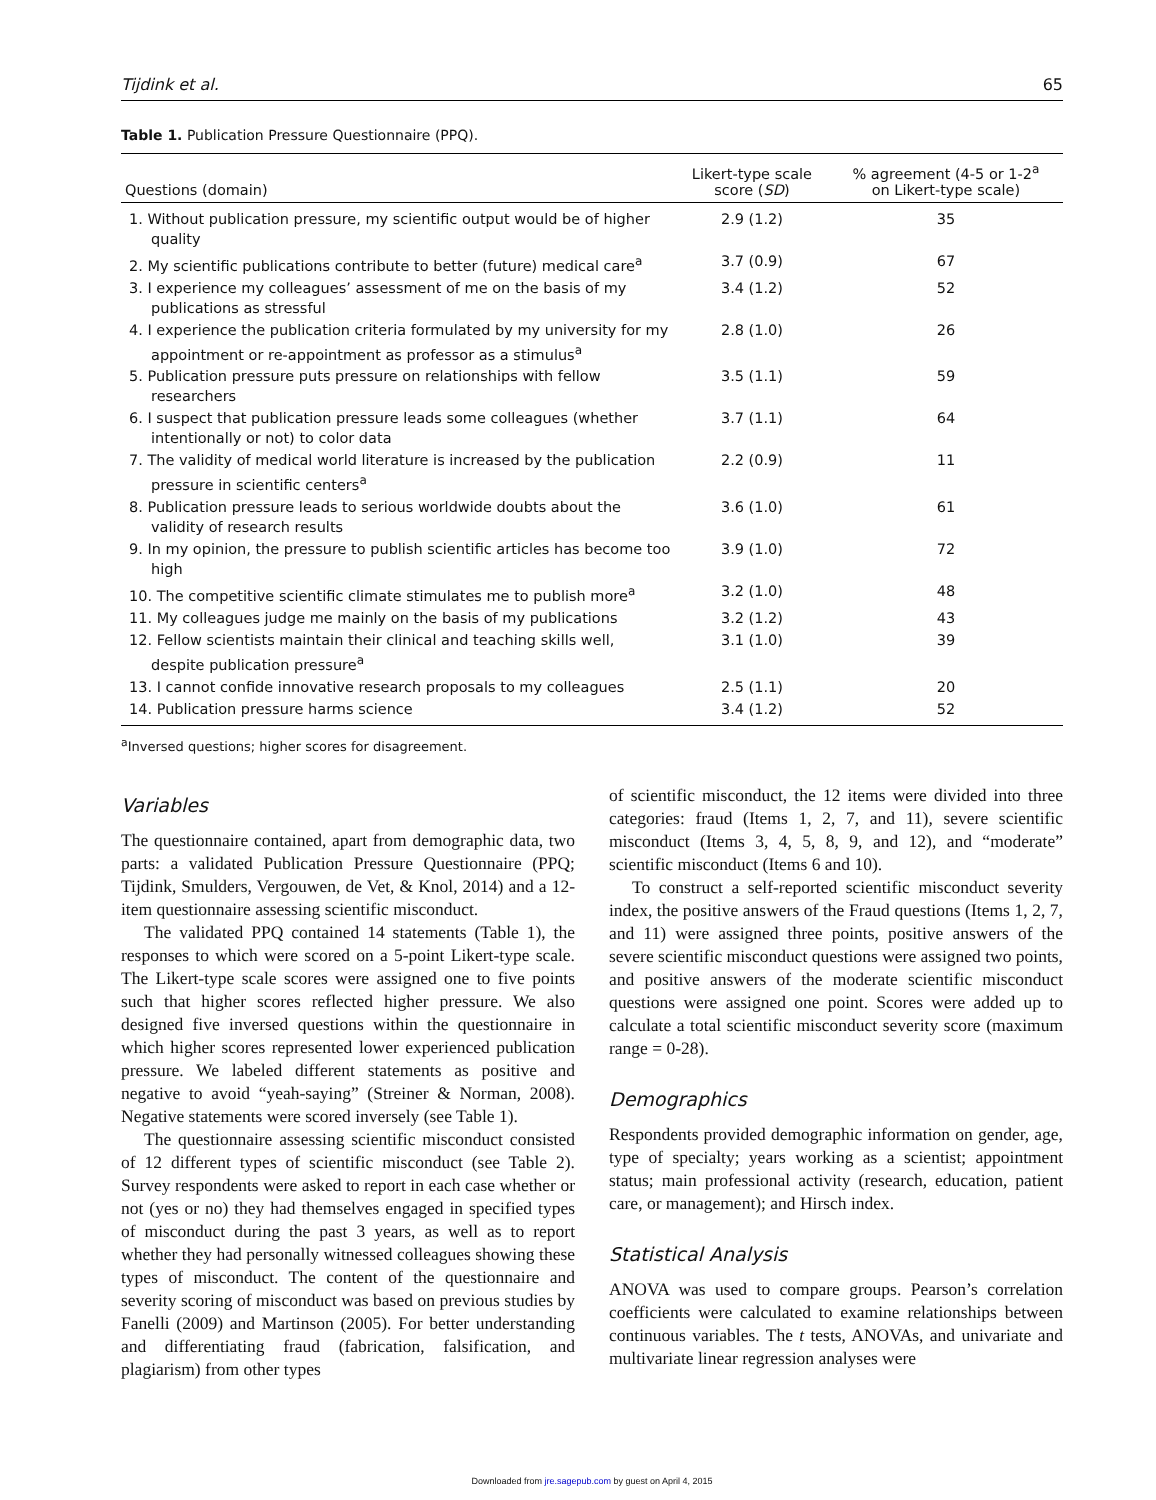Tijdink et al. 65
Table 1. Publication Pressure Questionnaire (PPQ).
| Questions (domain) | Likert-type scale score ( SD ) | % agreement (4-5 or 1-2<sup>a</sup> on Likert-type scale) |
| --- | --- | --- |
| 1. Without publication pressure, my scientific output would be of higher quality | 2.9 (1.2) | 35 |
| 2. My scientific publications contribute to better (future) medical care<sup>a</sup> | 3.7 (0.9) | 67 |
| 3. I experience my colleagues’ assessment of me on the basis of my publications as stressful | 3.4 (1.2) | 52 |
| 4. I experience the publication criteria formulated by my university for my appointment or re-appointment as professor as a stimulus<sup>a</sup> | 2.8 (1.0) | 26 |
| 5. Publication pressure puts pressure on relationships with fellow researchers | 3.5 (1.1) | 59 |
| 6. I suspect that publication pressure leads some colleagues (whether intentionally or not) to color data | 3.7 (1.1) | 64 |
| 7. The validity of medical world literature is increased by the publication pressure in scientific centers<sup>a</sup> | 2.2 (0.9) | 11 |
| 8. Publication pressure leads to serious worldwide doubts about the validity of research results | 3.6 (1.0) | 61 |
| 9. In my opinion, the pressure to publish scientific articles has become too high | 3.9 (1.0) | 72 |
| 10. The competitive scientific climate stimulates me to publish more<sup>a</sup> | 3.2 (1.0) | 48 |
| 11. My colleagues judge me mainly on the basis of my publications | 3.2 (1.2) | 43 |
| 12. Fellow scientists maintain their clinical and teaching skills well, despite publication pressure<sup>a</sup> | 3.1 (1.0) | 39 |
| 13. I cannot confide innovative research proposals to my colleagues | 2.5 (1.1) | 20 |
| 14. Publication pressure harms science | 3.4 (1.2) | 52 |
<sup>a</sup> Inversed questions; higher scores for disagreement.
Variables
The questionnaire contained, apart from demographic data, two parts: a validated Publication Pressure Questionnaire (PPQ; Tijdink, Smulders, Vergouwen, de Vet, & Knol, 2014) and a 12-item questionnaire assessing scientific misconduct.
The validated PPQ contained 14 statements (Table 1), the responses to which were scored on a 5-point Likert-type scale. The Likert-type scale scores were assigned one to five points such that higher scores reflected higher pressure. We also designed five inversed questions within the questionnaire in which higher scores represented lower experienced publication pressure. We labeled different statements as positive and negative to avoid “yeah-saying” (Streiner & Norman, 2008). Negative statements were scored inversely (see Table 1).
The questionnaire assessing scientific misconduct consisted of 12 different types of scientific misconduct (see Table 2). Survey respondents were asked to report in each case whether or not (yes or no) they had themselves engaged in specified types of misconduct during the past 3 years, as well as to report whether they had personally witnessed colleagues showing these types of misconduct. The content of the questionnaire and severity scoring of misconduct was based on previous studies by Fanelli (2009) and Martinson (2005). For better understanding and differentiating fraud (fabrication, falsification, and plagiarism) from other types
of scientific misconduct, the 12 items were divided into three categories: fraud (Items 1, 2, 7, and 11), severe scientific misconduct (Items 3, 4, 5, 8, 9, and 12), and “moderate” scientific misconduct (Items 6 and 10).
To construct a self-reported scientific misconduct severity index, the positive answers of the Fraud questions (Items 1, 2, 7, and 11) were assigned three points, positive answers of the severe scientific misconduct questions were assigned two points, and positive answers of the moderate scientific misconduct questions were assigned one point. Scores were added up to calculate a total scientific misconduct severity score (maximum range = 0-28).
Demographics
Respondents provided demographic information on gender, age, type of specialty; years working as a scientist; appointment status; main professional activity (research, education, patient care, or management); and Hirsch index.
Statistical Analysis
ANOVA was used to compare groups. Pearson’s correlation coefficients were calculated to examine relationships between continuous variables. The t tests, ANOVAs, and univariate and multivariate linear regression analyses were
Downloaded from jre.sagepub.com by guest on April 4, 2015